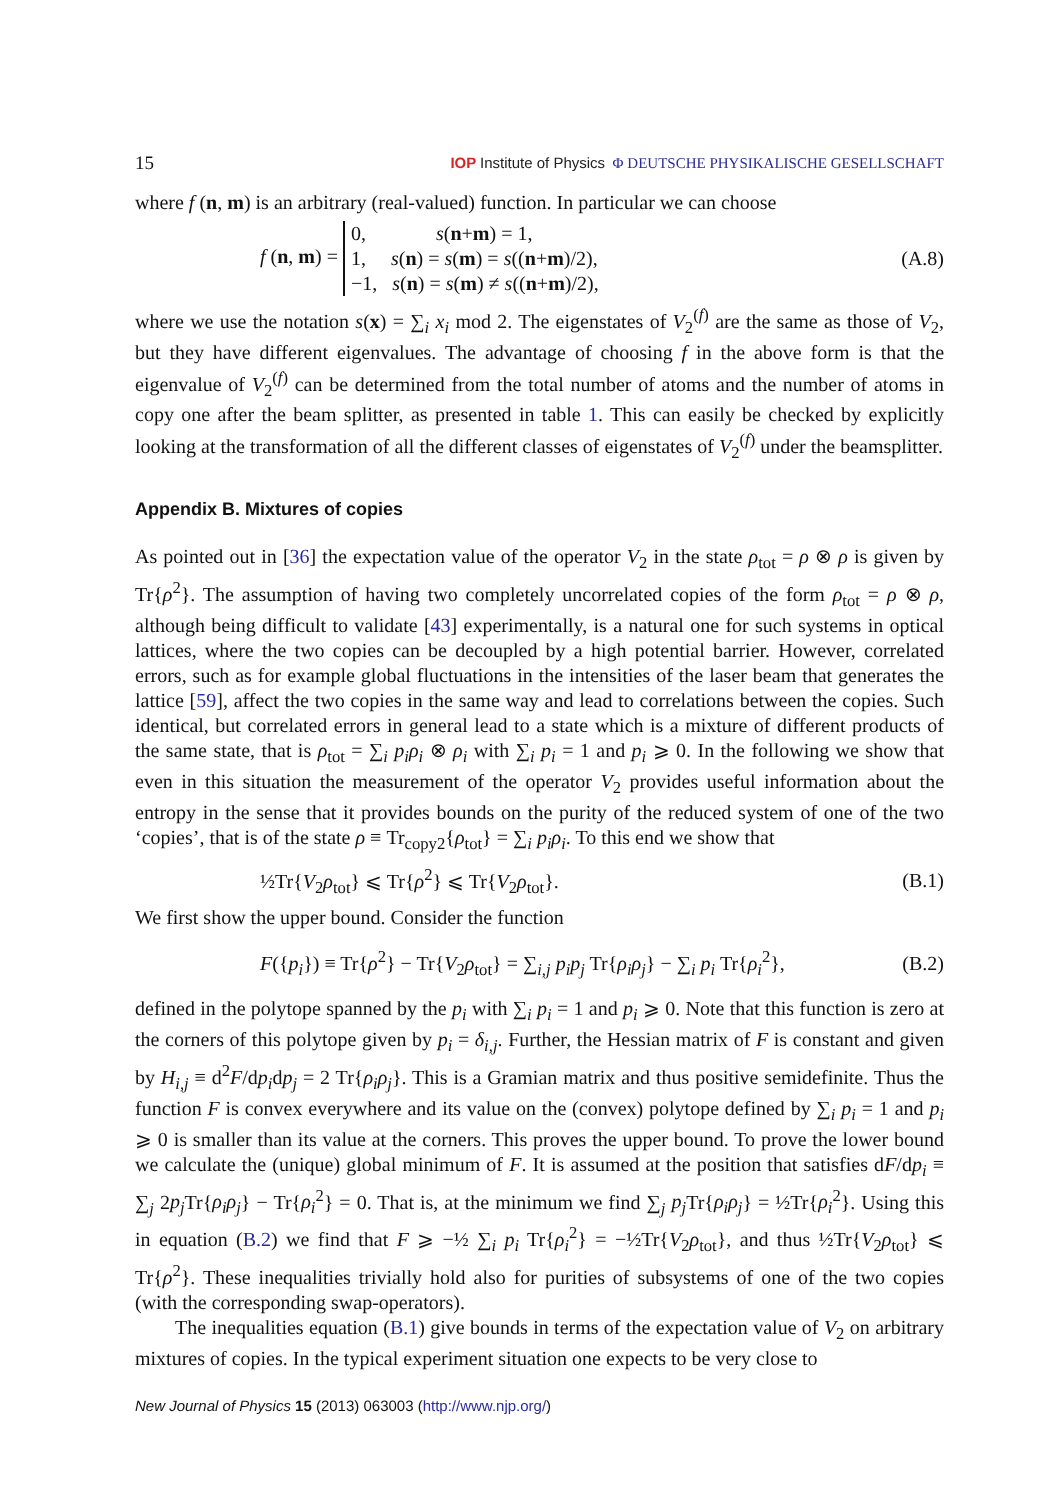15 IOP Institute of Physics Φ DEUTSCHE PHYSIKALISCHE GESELLSCHAFT
where f (n, m) is an arbitrary (real-valued) function. In particular we can choose
f (n, m) = 0, s(n+m) = 1,
1, s(n) = s(m) = s((n+m)/2),
−1, s(n) = s(m) ≠ s((n+m)/2), (A.8)
where we use the notation s(x) = ∑<sub>i</sub> x<sub>i</sub> mod 2. The eigenstates of V<sub>2</sub><sup>(f)</sup> are the same as those of V<sub>2</sub>, but they have different eigenvalues. The advantage of choosing f in the above form is that the eigenvalue of V<sub>2</sub><sup>(f)</sup> can be determined from the total number of atoms and the number of atoms in copy one after the beam splitter, as presented in table 1. This can easily be checked by explicitly looking at the transformation of all the different classes of eigenstates of V<sub>2</sub><sup>(f)</sup> under the beamsplitter.
Appendix B. Mixtures of copies
As pointed out in [36] the expectation value of the operator V<sub>2</sub> in the state ρ<sub>tot</sub> = ρ ⊗ ρ is given by Tr{ρ<sup>2</sup>}. The assumption of having two completely uncorrelated copies of the form ρ<sub>tot</sub> = ρ ⊗ ρ, although being difficult to validate [43] experimentally, is a natural one for such systems in optical lattices, where the two copies can be decoupled by a high potential barrier. However, correlated errors, such as for example global fluctuations in the intensities of the laser beam that generates the lattice [59], affect the two copies in the same way and lead to correlations between the copies. Such identical, but correlated errors in general lead to a state which is a mixture of different products of the same state, that is ρ<sub>tot</sub> = ∑<sub>i</sub> p<sub>i</sub>ρ<sub>i</sub> ⊗ ρ<sub>i</sub> with ∑<sub>i</sub> p<sub>i</sub> = 1 and p<sub>i</sub> ⩾ 0. In the following we show that even in this situation the measurement of the operator V<sub>2</sub> provides useful information about the entropy in the sense that it provides bounds on the purity of the reduced system of one of the two ‘copies’, that is of the state ρ ≡ Tr<sub>copy2</sub>{ρ<sub>tot</sub>} = ∑<sub>i</sub> p<sub>i</sub>ρ<sub>i</sub>. To this end we show that
½Tr{V<sub>2</sub>ρ<sub>tot</sub>} ⩽ Tr{ρ<sup>2</sup>} ⩽ Tr{V<sub>2</sub>ρ<sub>tot</sub>}. (B.1)
We first show the upper bound. Consider the function
F({p<sub>i</sub>}) ≡ Tr{ρ<sup>2</sup>} − Tr{V<sub>2</sub>ρ<sub>tot</sub>} = ∑<sub>i,j</sub> p<sub>i</sub>p<sub>j</sub> Tr{ρ<sub>i</sub>ρ<sub>j</sub>} − ∑<sub>i</sub> p<sub>i</sub> Tr{ρ<sub>i</sub><sup>2</sup>}, (B.2)
defined in the polytope spanned by the p<sub>i</sub> with ∑<sub>i</sub> p<sub>i</sub> = 1 and p<sub>i</sub> ⩾ 0. Note that this function is zero at the corners of this polytope given by p<sub>i</sub> = δ<sub>i,j</sub>. Further, the Hessian matrix of F is constant and given by H<sub>i,j</sub> ≡ d<sup>2</sup>F/dp<sub>i</sub>dp<sub>j</sub> = 2 Tr{ρ<sub>i</sub>ρ<sub>j</sub>}. This is a Gramian matrix and thus positive semidefinite. Thus the function F is convex everywhere and its value on the (convex) polytope defined by ∑<sub>i</sub> p<sub>i</sub> = 1 and p<sub>i</sub> ⩾ 0 is smaller than its value at the corners. This proves the upper bound. To prove the lower bound we calculate the (unique) global minimum of F. It is assumed at the position that satisfies dF/dp<sub>i</sub> ≡ ∑<sub>j</sub> 2p<sub>j</sub> Tr{ρ<sub>i</sub>ρ<sub>j</sub>} − Tr{ρ<sub>i</sub><sup>2</sup>} = 0. That is, at the minimum we find ∑<sub>j</sub> p<sub>j</sub> Tr{ρ<sub>i</sub>ρ<sub>j</sub>} = ½Tr{ρ<sub>i</sub><sup>2</sup>}. Using this in equation (B.2) we find that F ⩾ −½ ∑<sub>i</sub> p<sub>i</sub> Tr{ρ<sub>i</sub><sup>2</sup>} = −½Tr{V<sub>2</sub>ρ<sub>tot</sub>}, and thus ½Tr{V<sub>2</sub>ρ<sub>tot</sub>} ⩽ Tr{ρ<sup>2</sup>}. These inequalities trivially hold also for purities of subsystems of one of the two copies (with the corresponding swap-operators).
The inequalities equation (B.1) give bounds in terms of the expectation value of V<sub>2</sub> on arbitrary mixtures of copies. In the typical experiment situation one expects to be very close to
New Journal of Physics 15 (2013) 063003 (http://www.njp.org/)